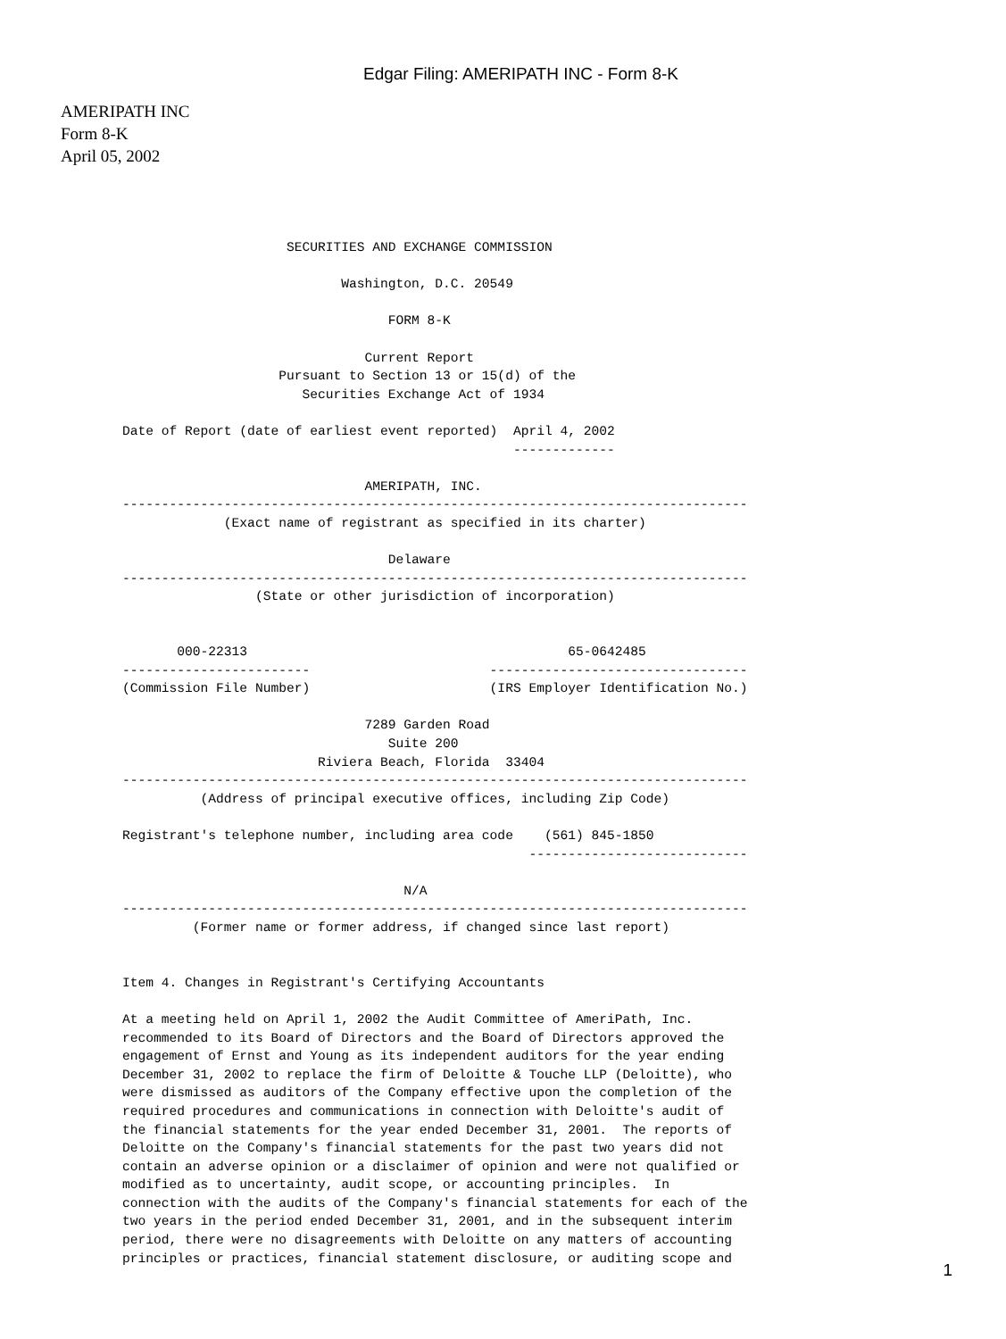Edgar Filing: AMERIPATH INC - Form 8-K
AMERIPATH INC
Form 8-K
April 05, 2002
                     SECURITIES AND EXCHANGE COMMISSION

                            Washington, D.C. 20549

                                  FORM 8-K

                               Current Report
                    Pursuant to Section 13 or 15(d) of the
                       Securities Exchange Act of 1934

Date of Report (date of earliest event reported)  April 4, 2002
                                                  -------------

                               AMERIPATH, INC.
--------------------------------------------------------------------------------
             (Exact name of registrant as specified in its charter)

                                  Delaware
--------------------------------------------------------------------------------
                 (State or other jurisdiction of incorporation)


       000-22313                                         65-0642485
------------------------                       ---------------------------------
(Commission File Number)                       (IRS Employer Identification No.)

                               7289 Garden Road
                                  Suite 200
                         Riviera Beach, Florida  33404
--------------------------------------------------------------------------------
          (Address of principal executive offices, including Zip Code)

Registrant's telephone number, including area code    (561) 845-1850
                                                    ----------------------------

                                    N/A
--------------------------------------------------------------------------------
         (Former name or former address, if changed since last report)


Item 4. Changes in Registrant's Certifying Accountants

At a meeting held on April 1, 2002 the Audit Committee of AmeriPath, Inc.
recommended to its Board of Directors and the Board of Directors approved the
engagement of Ernst and Young as its independent auditors for the year ending
December 31, 2002 to replace the firm of Deloitte & Touche LLP (Deloitte), who
were dismissed as auditors of the Company effective upon the completion of the
required procedures and communications in connection with Deloitte's audit of
the financial statements for the year ended December 31, 2001.  The reports of
Deloitte on the Company's financial statements for the past two years did not
contain an adverse opinion or a disclaimer of opinion and were not qualified or
modified as to uncertainty, audit scope, or accounting principles.  In
connection with the audits of the Company's financial statements for each of the
two years in the period ended December 31, 2001, and in the subsequent interim
period, there were no disagreements with Deloitte on any matters of accounting
principles or practices, financial statement disclosure, or auditing scope and
1